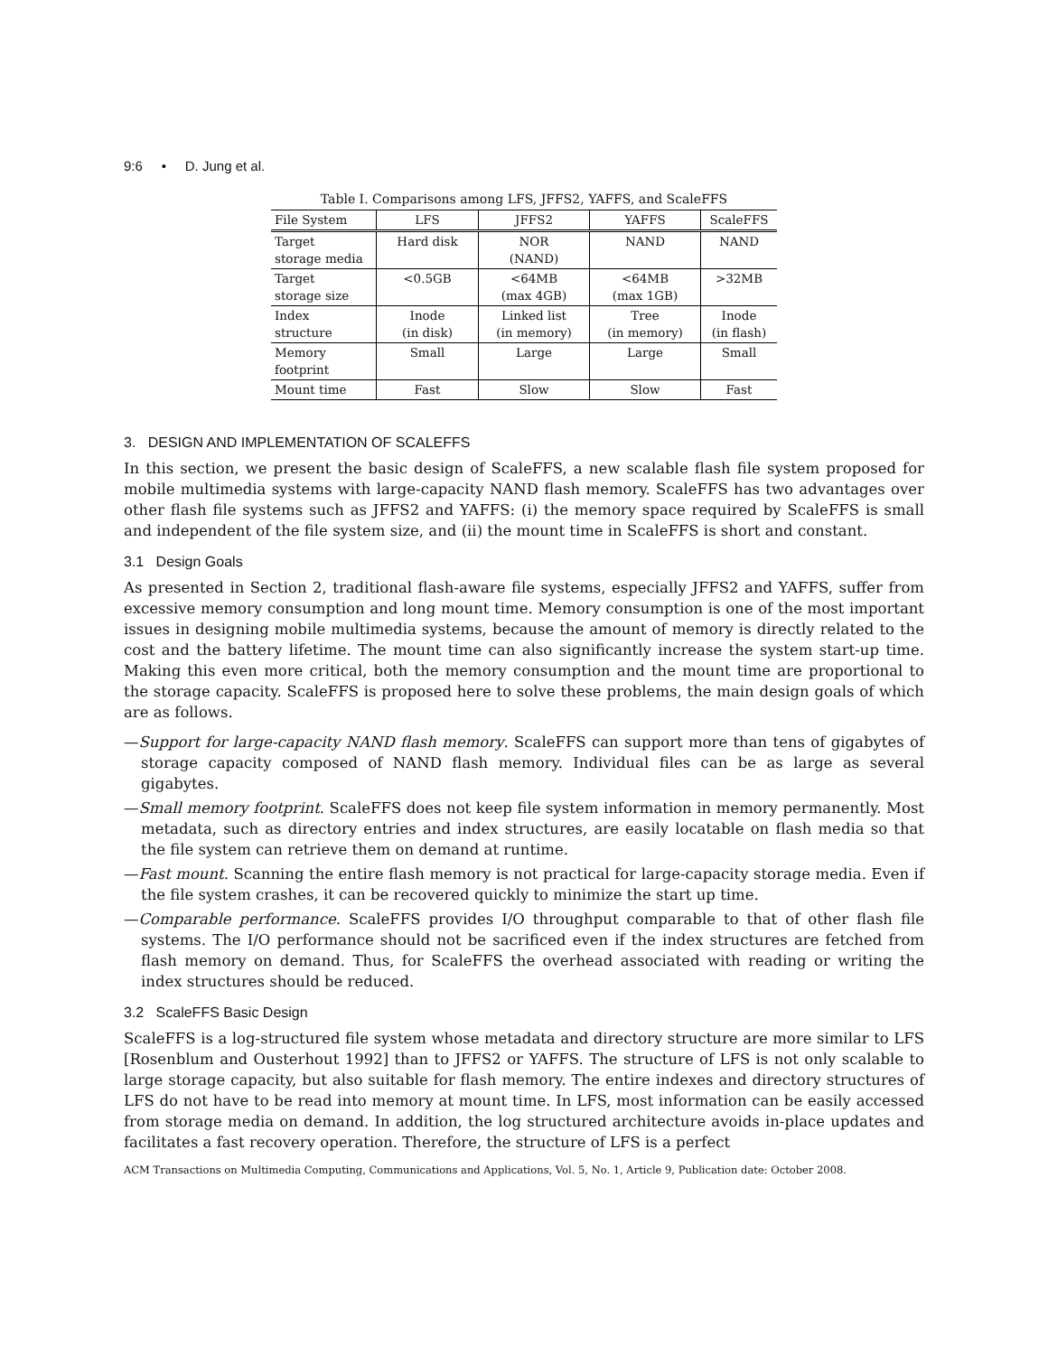9:6 • D. Jung et al.
Table I. Comparisons among LFS, JFFS2, YAFFS, and ScaleFFS
| File System | LFS | JFFS2 | YAFFS | ScaleFFS |
| --- | --- | --- | --- | --- |
| Target storage media | Hard disk | NOR (NAND) | NAND | NAND |
| Target storage size | <0.5GB | <64MB (max 4GB) | <64MB (max 1GB) | >32MB |
| Index structure | Inode (in disk) | Linked list (in memory) | Tree (in memory) | Inode (in flash) |
| Memory footprint | Small | Large | Large | Small |
| Mount time | Fast | Slow | Slow | Fast |
3. DESIGN AND IMPLEMENTATION OF SCALEFFS
In this section, we present the basic design of ScaleFFS, a new scalable flash file system proposed for mobile multimedia systems with large-capacity NAND flash memory. ScaleFFS has two advantages over other flash file systems such as JFFS2 and YAFFS: (i) the memory space required by ScaleFFS is small and independent of the file system size, and (ii) the mount time in ScaleFFS is short and constant.
3.1 Design Goals
As presented in Section 2, traditional flash-aware file systems, especially JFFS2 and YAFFS, suffer from excessive memory consumption and long mount time. Memory consumption is one of the most important issues in designing mobile multimedia systems, because the amount of memory is directly related to the cost and the battery lifetime. The mount time can also significantly increase the system start-up time. Making this even more critical, both the memory consumption and the mount time are proportional to the storage capacity. ScaleFFS is proposed here to solve these problems, the main design goals of which are as follows.
—Support for large-capacity NAND flash memory. ScaleFFS can support more than tens of gigabytes of storage capacity composed of NAND flash memory. Individual files can be as large as several gigabytes.
—Small memory footprint. ScaleFFS does not keep file system information in memory permanently. Most metadata, such as directory entries and index structures, are easily locatable on flash media so that the file system can retrieve them on demand at runtime.
—Fast mount. Scanning the entire flash memory is not practical for large-capacity storage media. Even if the file system crashes, it can be recovered quickly to minimize the start up time.
—Comparable performance. ScaleFFS provides I/O throughput comparable to that of other flash file systems. The I/O performance should not be sacrificed even if the index structures are fetched from flash memory on demand. Thus, for ScaleFFS the overhead associated with reading or writing the index structures should be reduced.
3.2 ScaleFFS Basic Design
ScaleFFS is a log-structured file system whose metadata and directory structure are more similar to LFS [Rosenblum and Ousterhout 1992] than to JFFS2 or YAFFS. The structure of LFS is not only scalable to large storage capacity, but also suitable for flash memory. The entire indexes and directory structures of LFS do not have to be read into memory at mount time. In LFS, most information can be easily accessed from storage media on demand. In addition, the log structured architecture avoids in-place updates and facilitates a fast recovery operation. Therefore, the structure of LFS is a perfect
ACM Transactions on Multimedia Computing, Communications and Applications, Vol. 5, No. 1, Article 9, Publication date: October 2008.